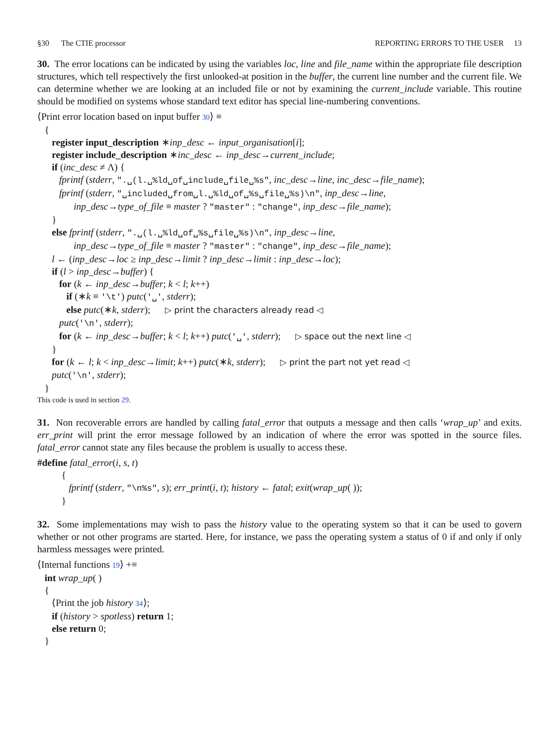§30 The CTIE processor REPORTING ERRORS TO THE USER 13
30. The error locations can be indicated by using the variables loc, line and file_name within the appropriate file description structures, which tell respectively the first unlooked-at position in the buffer, the current line number and the current file. We can determine whether we are looking at an included file or not by examining the current_include variable. This routine should be modified on systems whose standard text editor has special line-numbering conventions.
⟨Print error location based on input buffer 30⟩ ≡ { register input_description ∗inp_desc ← input_organisation[i]; register include_description ∗inc_desc ← inp_desc→current_include; if (inc_desc ≠ Λ) { fprintf (stderr, ".␣(l.␣%ld␣of␣include␣file␣%s", inc_desc→line, inc_desc→file_name); fprintf (stderr, "␣included␣from␣l.␣%ld␣of␣%s␣file␣%s)\n", inp_desc→line, inp_desc→type_of_file ≡ master ? "master" : "change", inp_desc→file_name); } else fprintf (stderr, ".␣(l.␣%ld␣of␣%s␣file␣%s)\n", inp_desc→line, inp_desc→type_of_file ≡ master ? "master" : "change", inp_desc→file_name); l ← (inp_desc→loc ≥ inp_desc→limit ? inp_desc→limit : inp_desc→loc); if (l > inp_desc→buffer) { for (k ← inp_desc→buffer; k < l; k++) if (∗k ≡ '\t') putc('␣', stderr); else putc(∗k, stderr); ▷ print the characters already read ◁ putc('\n', stderr); for (k ← inp_desc→buffer; k < l; k++) putc('␣', stderr); ▷ space out the next line ◁ } for (k ← l; k < inp_desc→limit; k++) putc(∗k, stderr); ▷ print the part not yet read ◁ putc('\n', stderr); }
This code is used in section 29.
31. Non recoverable errors are handled by calling fatal_error that outputs a message and then calls ‘wrap_up’ and exits. err_print will print the error message followed by an indication of where the error was spotted in the source files. fatal_error cannot state any files because the problem is usually to access these.
#define fatal_error(i, s, t) { fprintf (stderr, "\n%s", s); err_print(i, t); history ← fatal; exit(wrap_up( )); }
32. Some implementations may wish to pass the history value to the operating system so that it can be used to govern whether or not other programs are started. Here, for instance, we pass the operating system a status of 0 if and only if only harmless messages were printed.
⟨Internal functions 19⟩ +≡ int wrap_up( ) { ⟨Print the job history 34⟩; if (history > spotless) return 1; else return 0; }